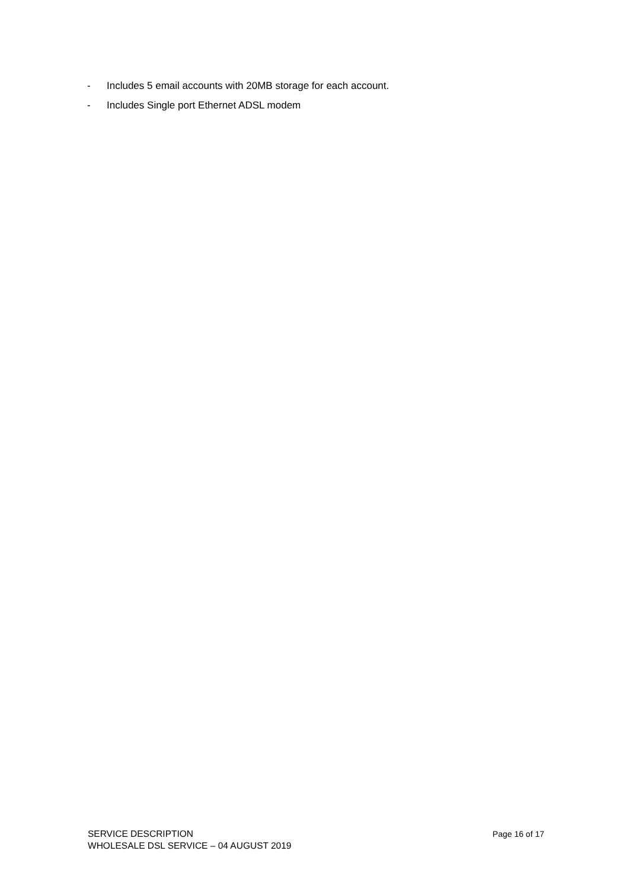- Includes 5 email accounts with 20MB storage for each account.
- Includes Single port Ethernet ADSL modem
SERVICE DESCRIPTION Page 16 of 17
WHOLESALE DSL SERVICE – 04 AUGUST 2019